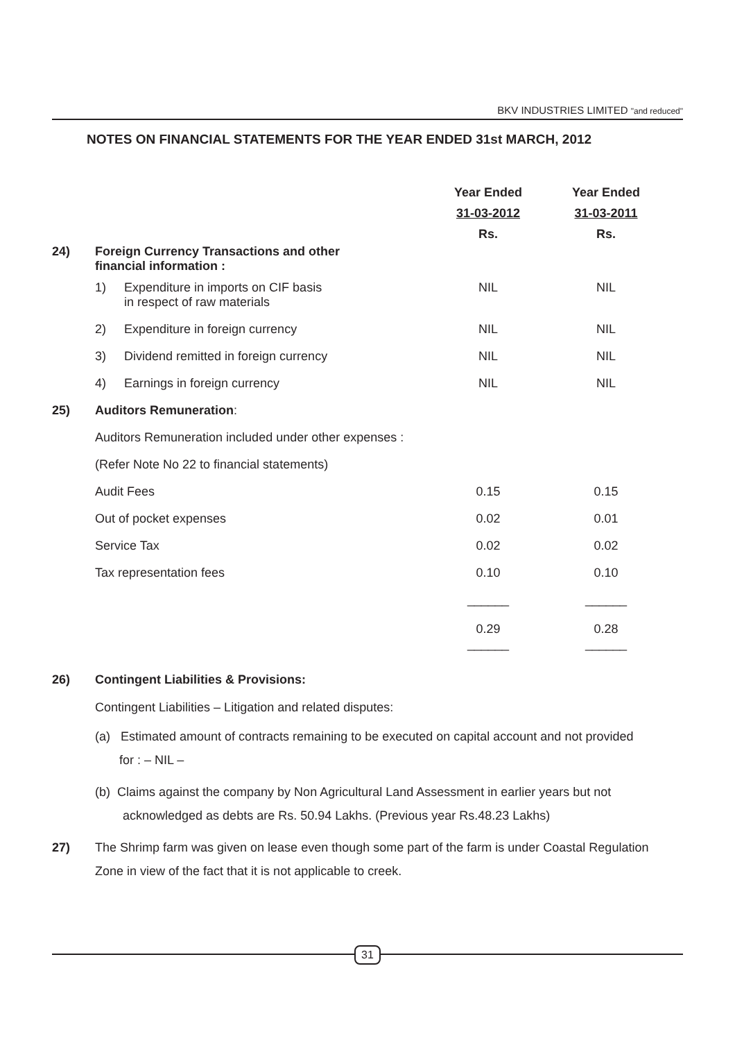BKV INDUSTRIES LIMITED "and reduced"
NOTES ON FINANCIAL STATEMENTS FOR THE YEAR ENDED 31st MARCH, 2012
| | | | Year Ended 31-03-2012 Rs. | Year Ended 31-03-2011 Rs. |
| --- | --- | --- | --- | --- |
| 24) | Foreign Currency Transactions and other financial information : | | | |
| | 1) | Expenditure in imports on CIF basis in respect of raw materials | NIL | NIL |
| | 2) | Expenditure in foreign currency | NIL | NIL |
| | 3) | Dividend remitted in foreign currency | NIL | NIL |
| | 4) | Earnings in foreign currency | NIL | NIL |
| 25) | Auditors Remuneration : | | | |
| | Auditors Remuneration included under other expenses : | | | |
| | (Refer Note No 22 to financial statements) | | | |
| | Audit Fees | | 0.15 | 0.15 |
| | Out of pocket expenses | | 0.02 | 0.01 |
| | Service Tax | | 0.02 | 0.02 |
| | Tax representation fees | | 0.10 | 0.10 |
| | | | ______ 0.29 | ______ 0.28 |
| | | | ______ | ______ |
26) Contingent Liabilities & Provisions:
Contingent Liabilities – Litigation and related disputes:
(a) Estimated amount of contracts remaining to be executed on capital account and not provided
for : – NIL –
(b) Claims against the company by Non Agricultural Land Assessment in earlier years but not
acknowledged as debts are Rs. 50.94 Lakhs. (Previous year Rs.48.23 Lakhs)
27) The Shrimp farm was given on lease even though some part of the farm is under Coastal Regulation Zone in view of the fact that it is not applicable to creek.
31